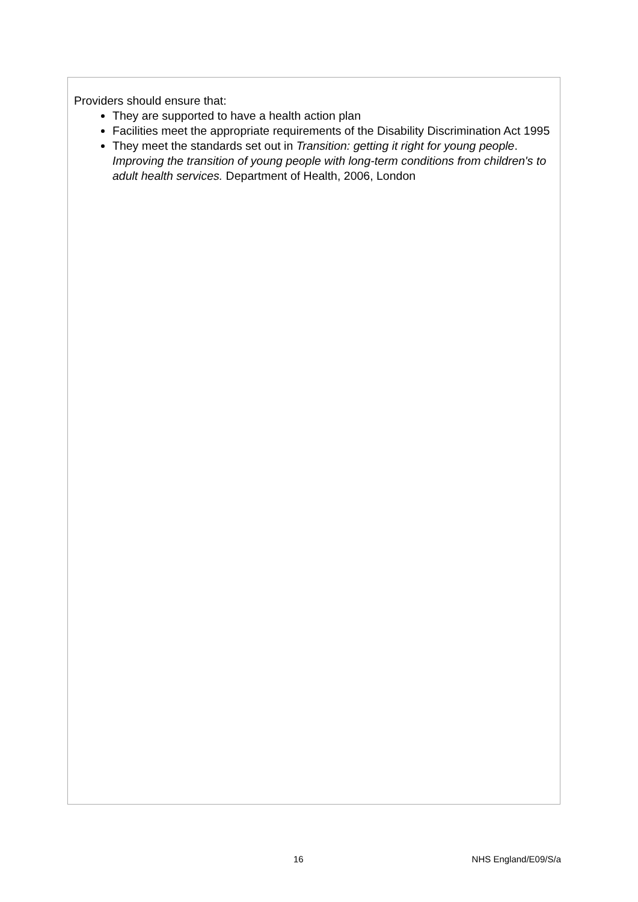Providers should ensure that:
They are supported to have a health action plan
Facilities meet the appropriate requirements of the Disability Discrimination Act 1995
They meet the standards set out in Transition: getting it right for young people. Improving the transition of young people with long-term conditions from children's to adult health services. Department of Health, 2006, London
16 NHS England/E09/S/a